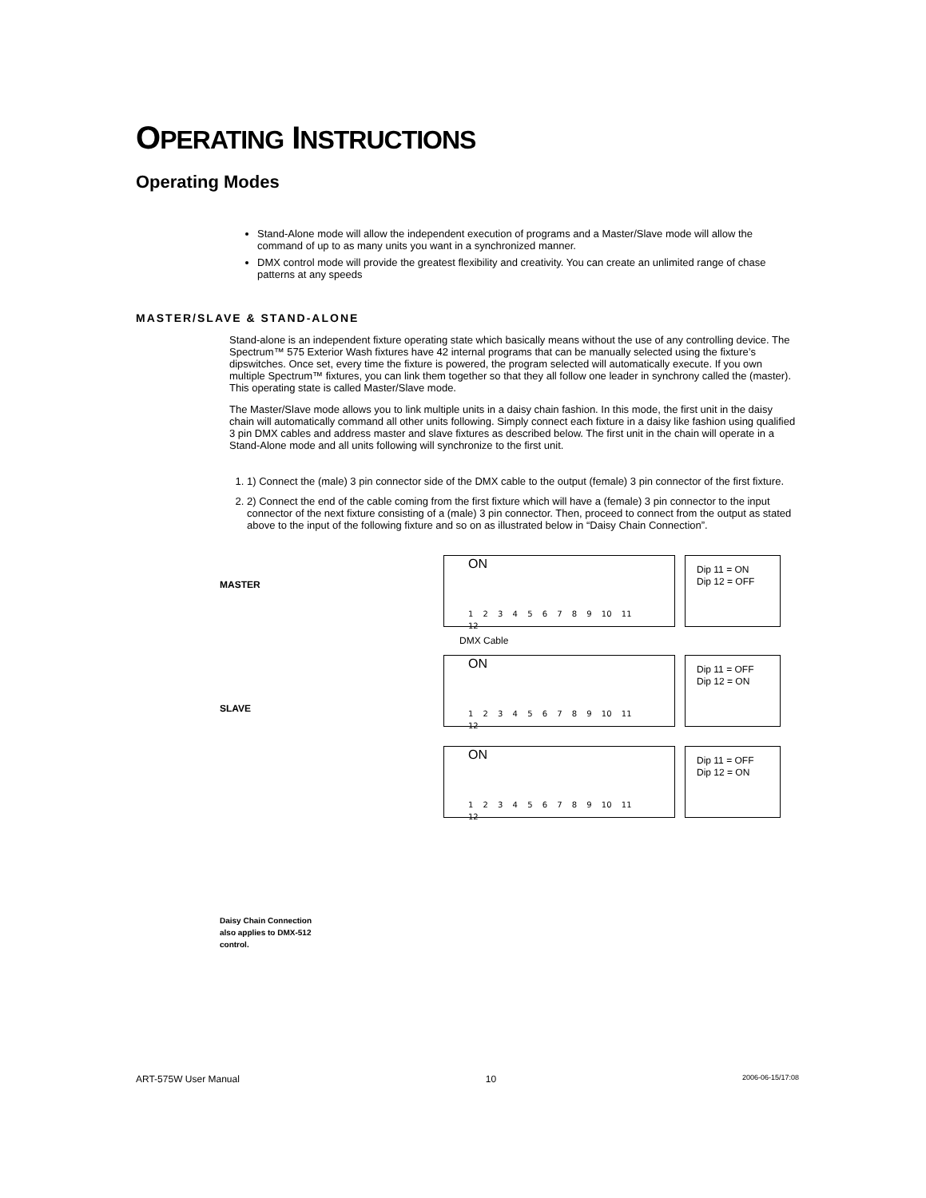OPERATING INSTRUCTIONS
Operating Modes
Stand-Alone mode will allow the independent execution of programs and a Master/Slave mode will allow the command of up to as many units you want in a synchronized manner.
DMX control mode will provide the greatest flexibility and creativity. You can create an unlimited range of chase patterns at any speeds
MASTER/SLAVE & STAND-ALONE
Stand-alone is an independent fixture operating state which basically means without the use of any controlling device. The Spectrum™ 575 Exterior Wash fixtures have 42 internal programs that can be manually selected using the fixture’s dipswitches. Once set, every time the fixture is powered, the program selected will automatically execute. If you own multiple Spectrum™ fixtures, you can link them together so that they all follow one leader in synchrony called the (master). This operating state is called Master/Slave mode.
The Master/Slave mode allows you to link multiple units in a daisy chain fashion. In this mode, the first unit in the daisy chain will automatically command all other units following. Simply connect each fixture in a daisy like fashion using qualified 3 pin DMX cables and address master and slave fixtures as described below. The first unit in the chain will operate in a Stand-Alone mode and all units following will synchronize to the first unit.
1. 1) Connect the (male) 3 pin connector side of the DMX cable to the output (female) 3 pin connector of the first fixture.
2. 2) Connect the end of the cable coming from the first fixture which will have a (female) 3 pin connector to the input connector of the next fixture consisting of a (male) 3 pin connector. Then, proceed to connect from the output as stated above to the input of the following fixture and so on as illustrated below in “Daisy Chain Connection”.
MASTER
SLAVE
Daisy Chain Connection also applies to DMX-512 control.
ON
1 2 3 4 5 6 7 8 9 10 11 12
Dip 11 = ON
Dip 12 = OFF
DMX Cable
ON
1 2 3 4 5 6 7 8 9 10 11 12
Dip 11 = OFF
Dip 12 = ON
ON
1 2 3 4 5 6 7 8 9 10 11 12
Dip 11 = OFF
Dip 12 = ON
ART-575W User Manual 10 2006-06-15/17:08